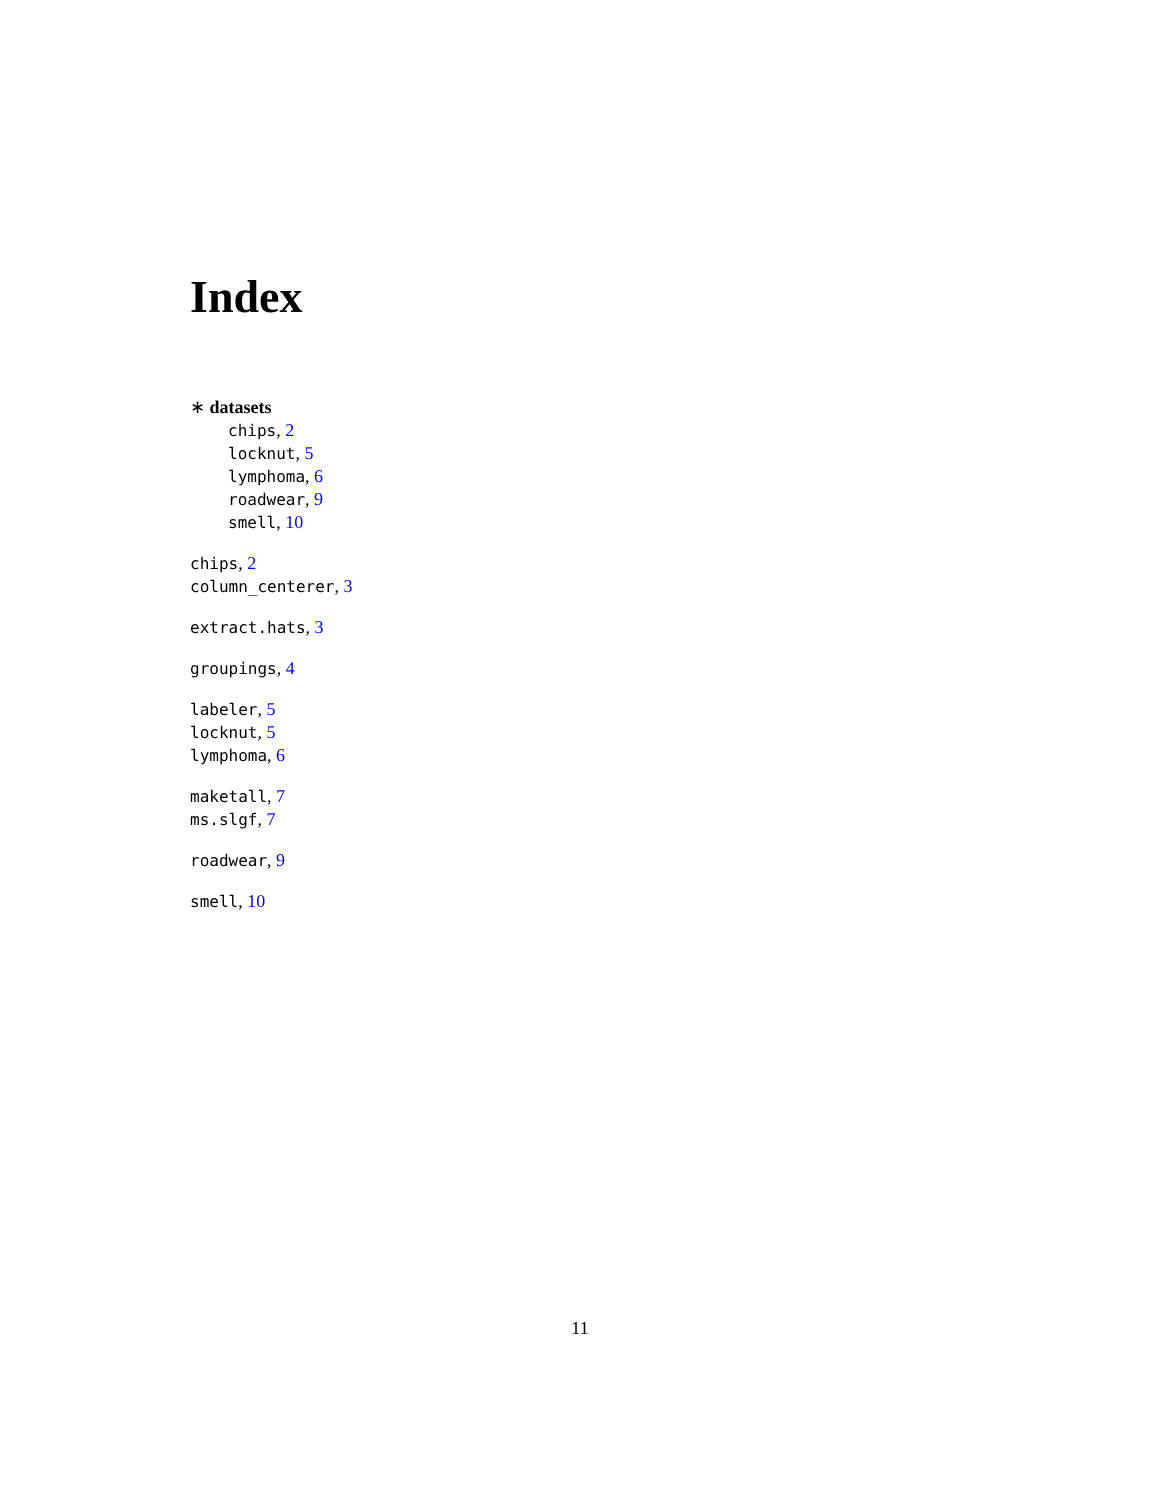Index
∗ datasets
chips, 2
locknut, 5
lymphoma, 6
roadwear, 9
smell, 10
chips, 2
column_centerer, 3
extract.hats, 3
groupings, 4
labeler, 5
locknut, 5
lymphoma, 6
maketall, 7
ms.slgf, 7
roadwear, 9
smell, 10
11